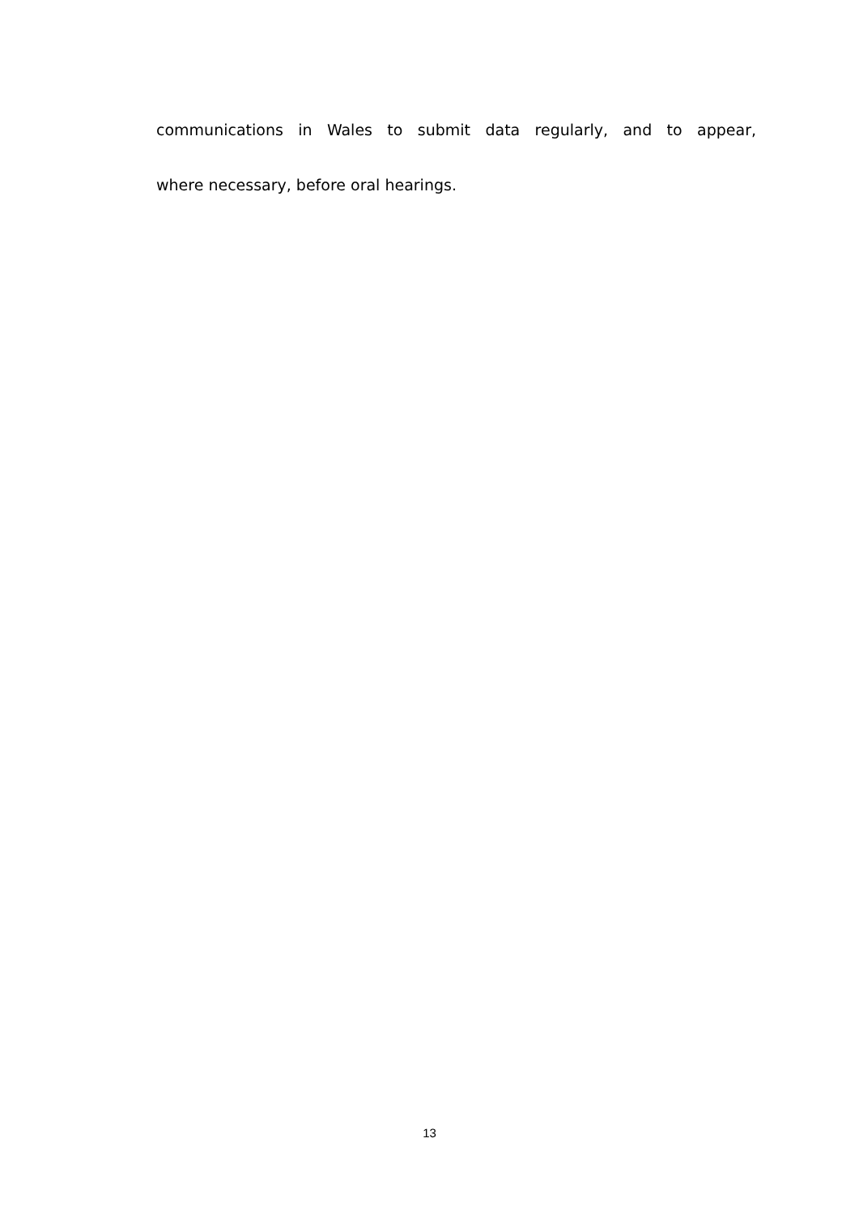communications in Wales to submit data regularly, and to appear,
where necessary, before oral hearings.
13